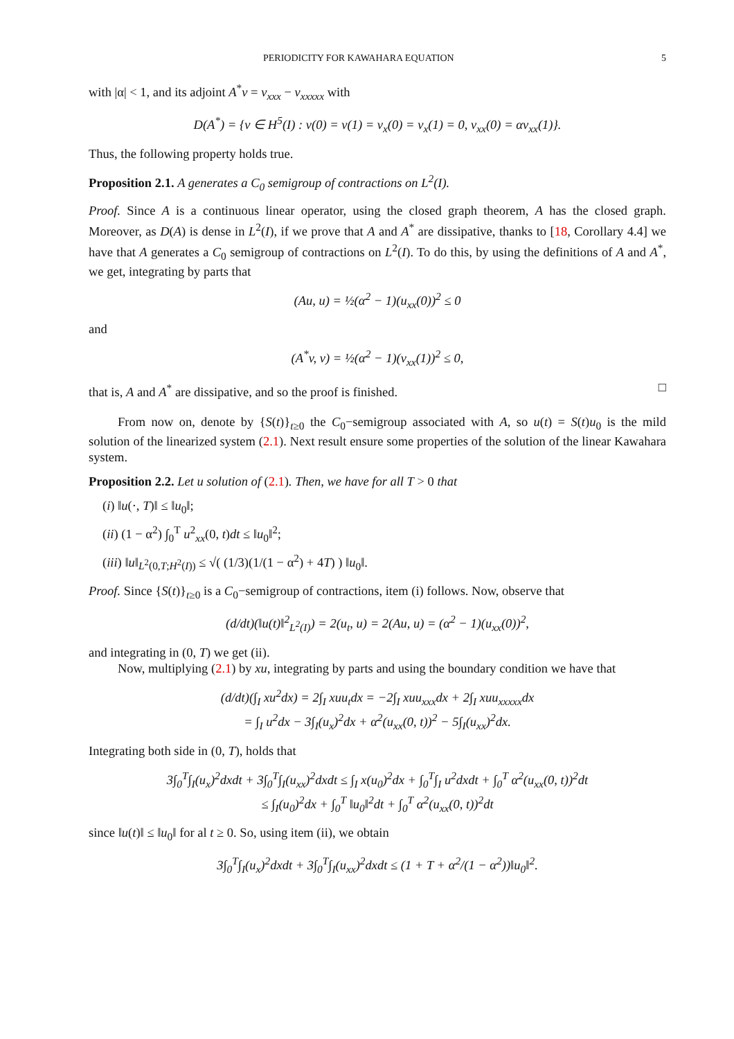PERIODICITY FOR KAWAHARA EQUATION 5
with |α| < 1, and its adjoint A<sup>*</sup>v = v<sub>xxx</sub> − v<sub>xxxxx</sub> with
D(A<sup>*</sup>) = {v ∈ H<sup>5</sup>(I) : v(0) = v(1) = v<sub>x</sub>(0) = v<sub>x</sub>(1) = 0, v<sub>xx</sub>(0) = αv<sub>xx</sub>(1)}.
Thus, the following property holds true.
Proposition 2.1. A generates a C<sub>0</sub> semigroup of contractions on L<sup>2</sup>(I).
Proof. Since A is a continuous linear operator, using the closed graph theorem, A has the closed graph. Moreover, as D(A) is dense in L<sup>2</sup>(I), if we prove that A and A<sup>*</sup> are dissipative, thanks to [18, Corollary 4.4] we have that A generates a C<sub>0</sub> semigroup of contractions on L<sup>2</sup>(I). To do this, by using the definitions of A and A<sup>*</sup>, we get, integrating by parts that
(Au, u) = ½(α<sup>2</sup> − 1)(u<sub>xx</sub>(0))<sup>2</sup> ≤ 0
and
(A<sup>*</sup>v, v) = ½(α<sup>2</sup> − 1)(v<sub>xx</sub>(1))<sup>2</sup> ≤ 0,
that is, A and A<sup>*</sup> are dissipative, and so the proof is finished. □
From now on, denote by {S(t)}<sub>t≥0</sub> the C<sub>0</sub>−semigroup associated with A, so u(t) = S(t)u<sub>0</sub> is the mild solution of the linearized system (2.1). Next result ensure some properties of the solution of the linear Kawahara system.
Proposition 2.2. Let u solution of (2.1). Then, we have for all T > 0 that
(i) ‖u(·, T)‖ ≤ ‖u<sub>0</sub>‖;
(ii) (1 − α<sup>2</sup>) ∫<sub>0</sub><sup>T</sup> u<sup>2</sup><sub>xx</sub>(0, t)dt ≤ ‖u<sub>0</sub>‖<sup>2</sup>;
(iii) ‖u‖<sub>L<sup>2</sup>(0,T;H<sup>2</sup>(I))</sub> ≤ √( (1/3)(1/(1 − α<sup>2</sup>) + 4T) ) ‖u<sub>0</sub>‖.
Proof. Since {S(t)}<sub>t≥0</sub> is a C<sub>0</sub>−semigroup of contractions, item (i) follows. Now, observe that
(d/dt)(‖u(t)‖<sup>2</sup><sub>L<sup>2</sup>(I)</sub>) = 2(u<sub>t</sub>, u) = 2(Au, u) = (α<sup>2</sup> − 1)(u<sub>xx</sub>(0))<sup>2</sup>,
and integrating in (0, T) we get (ii).
Now, multiplying (2.1) by xu, integrating by parts and using the boundary condition we have that
(d/dt)(∫<sub>I</sub> xu<sup>2</sup>dx) = 2∫<sub>I</sub> xuu<sub>t</sub>dx = −2∫<sub>I</sub> xuu<sub>xxx</sub>dx + 2∫<sub>I</sub> xuu<sub>xxxxx</sub>dx
= ∫<sub>I</sub> u<sup>2</sup>dx − 3∫<sub>I</sub>(u<sub>x</sub>)<sup>2</sup>dx + α<sup>2</sup>(u<sub>xx</sub>(0, t))<sup>2</sup> − 5∫<sub>I</sub>(u<sub>xx</sub>)<sup>2</sup>dx.
Integrating both side in (0, T), holds that
3∫<sub>0</sub><sup>T</sup>∫<sub>I</sub>(u<sub>x</sub>)<sup>2</sup>dxdt + 3∫<sub>0</sub><sup>T</sup>∫<sub>I</sub>(u<sub>xx</sub>)<sup>2</sup>dxdt ≤ ∫<sub>I</sub> x(u<sub>0</sub>)<sup>2</sup>dx + ∫<sub>0</sub><sup>T</sup>∫<sub>I</sub> u<sup>2</sup>dxdt + ∫<sub>0</sub><sup>T</sup> α<sup>2</sup>(u<sub>xx</sub>(0, t))<sup>2</sup>dt
≤ ∫<sub>I</sub>(u<sub>0</sub>)<sup>2</sup>dx + ∫<sub>0</sub><sup>T</sup> ‖u<sub>0</sub>‖<sup>2</sup>dt + ∫<sub>0</sub><sup>T</sup> α<sup>2</sup>(u<sub>xx</sub>(0, t))<sup>2</sup>dt
since ‖u(t)‖ ≤ ‖u<sub>0</sub>‖ for al t ≥ 0. So, using item (ii), we obtain
3∫<sub>0</sub><sup>T</sup>∫<sub>I</sub>(u<sub>x</sub>)<sup>2</sup>dxdt + 3∫<sub>0</sub><sup>T</sup>∫<sub>I</sub>(u<sub>xx</sub>)<sup>2</sup>dxdt ≤ (1 + T + α<sup>2</sup>/(1 − α<sup>2</sup>))‖u<sub>0</sub>‖<sup>2</sup>.